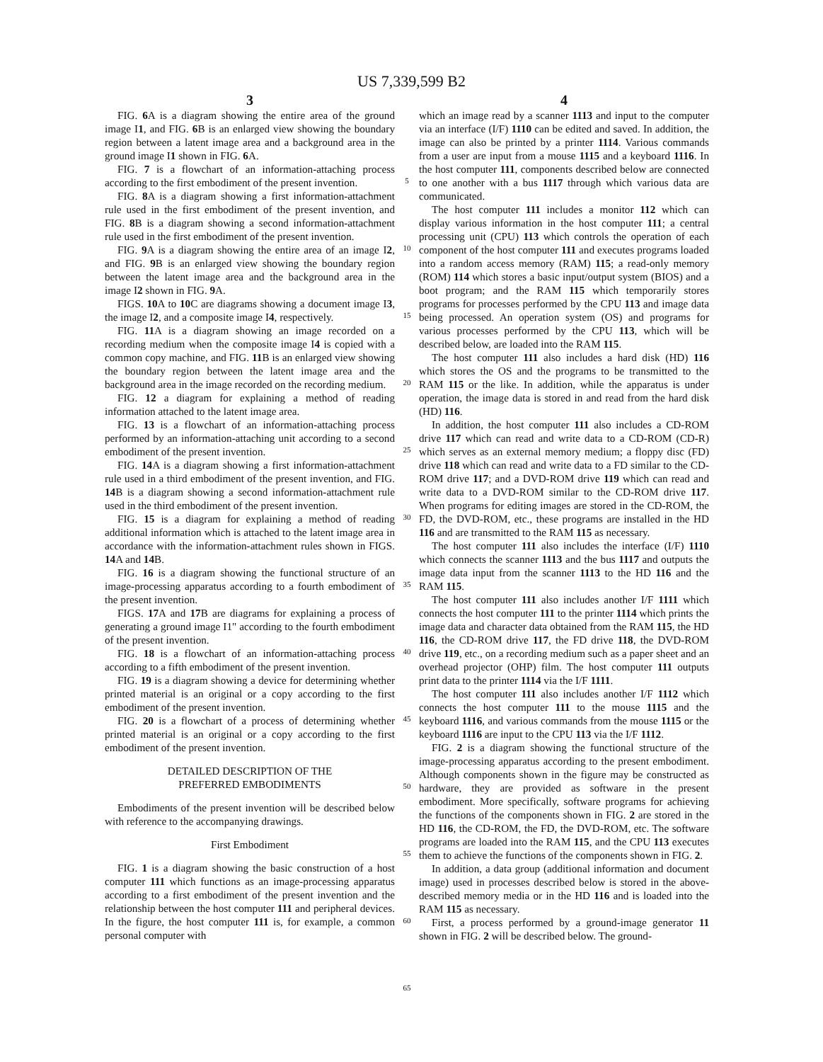US 7,339,599 B2
3
FIG. 6 A is a diagram showing the entire area of the ground image I1, and FIG. 6 B is an enlarged view showing the boundary region between a latent image area and a background area in the ground image I1 shown in FIG. 6 A.
FIG. 7 is a flowchart of an information-attaching process according to the first embodiment of the present invention.
FIG. 8 A is a diagram showing a first information-attachment rule used in the first embodiment of the present invention, and FIG. 8 B is a diagram showing a second information-attachment rule used in the first embodiment of the present invention.
FIG. 9 A is a diagram showing the entire area of an image I2, and FIG. 9 B is an enlarged view showing the boundary region between the latent image area and the background area in the image I2 shown in FIG. 9 A.
FIGS. 10 A to 10 C are diagrams showing a document image I3, the image I2, and a composite image I4, respectively.
FIG. 11 A is a diagram showing an image recorded on a recording medium when the composite image I4 is copied with a common copy machine, and FIG. 11 B is an enlarged view showing the boundary region between the latent image area and the background area in the image recorded on the recording medium.
FIG. 12 a diagram for explaining a method of reading information attached to the latent image area.
FIG. 13 is a flowchart of an information-attaching process performed by an information-attaching unit according to a second embodiment of the present invention.
FIG. 14 A is a diagram showing a first information-attachment rule used in a third embodiment of the present invention, and FIG. 14 B is a diagram showing a second information-attachment rule used in the third embodiment of the present invention.
FIG. 15 is a diagram for explaining a method of reading additional information which is attached to the latent image area in accordance with the information-attachment rules shown in FIGS. 14 A and 14 B.
FIG. 16 is a diagram showing the functional structure of an image-processing apparatus according to a fourth embodiment of the present invention.
FIGS. 17 A and 17 B are diagrams for explaining a process of generating a ground image I1" according to the fourth embodiment of the present invention.
FIG. 18 is a flowchart of an information-attaching process according to a fifth embodiment of the present invention.
FIG. 19 is a diagram showing a device for determining whether printed material is an original or a copy according to the first embodiment of the present invention.
FIG. 20 is a flowchart of a process of determining whether printed material is an original or a copy according to the first embodiment of the present invention.
DETAILED DESCRIPTION OF THE
PREFERRED EMBODIMENTS
Embodiments of the present invention will be described below with reference to the accompanying drawings.
First Embodiment
FIG. 1 is a diagram showing the basic construction of a host computer 111 which functions as an image-processing apparatus according to a first embodiment of the present invention and the relationship between the host computer 111 and peripheral devices. In the figure, the host computer 111 is, for example, a common personal computer with
5
10
15
20
25
30
35
40
45
50
55
60
65
4
which an image read by a scanner 1113 and input to the computer via an interface (I/F) 1110 can be edited and saved. In addition, the image can also be printed by a printer 1114. Various commands from a user are input from a mouse 1115 and a keyboard 1116. In the host computer 111, components described below are connected to one another with a bus 1117 through which various data are communicated.
The host computer 111 includes a monitor 112 which can display various information in the host computer 111; a central processing unit (CPU) 113 which controls the operation of each component of the host computer 111 and executes programs loaded into a random access memory (RAM) 115; a read-only memory (ROM) 114 which stores a basic input/output system (BIOS) and a boot program; and the RAM 115 which temporarily stores programs for processes performed by the CPU 113 and image data being processed. An operation system (OS) and programs for various processes performed by the CPU 113, which will be described below, are loaded into the RAM 115.
The host computer 111 also includes a hard disk (HD) 116 which stores the OS and the programs to be transmitted to the RAM 115 or the like. In addition, while the apparatus is under operation, the image data is stored in and read from the hard disk (HD) 116.
In addition, the host computer 111 also includes a CD-ROM drive 117 which can read and write data to a CD-ROM (CD-R) which serves as an external memory medium; a floppy disc (FD) drive 118 which can read and write data to a FD similar to the CD-ROM drive 117; and a DVD-ROM drive 119 which can read and write data to a DVD-ROM similar to the CD-ROM drive 117. When programs for editing images are stored in the CD-ROM, the FD, the DVD-ROM, etc., these programs are installed in the HD 116 and are transmitted to the RAM 115 as necessary.
The host computer 111 also includes the interface (I/F) 1110 which connects the scanner 1113 and the bus 1117 and outputs the image data input from the scanner 1113 to the HD 116 and the RAM 115.
The host computer 111 also includes another I/F 1111 which connects the host computer 111 to the printer 1114 which prints the image data and character data obtained from the RAM 115, the HD 116, the CD-ROM drive 117, the FD drive 118, the DVD-ROM drive 119, etc., on a recording medium such as a paper sheet and an overhead projector (OHP) film. The host computer 111 outputs print data to the printer 1114 via the I/F 1111.
The host computer 111 also includes another I/F 1112 which connects the host computer 111 to the mouse 1115 and the keyboard 1116, and various commands from the mouse 1115 or the keyboard 1116 are input to the CPU 113 via the I/F 1112.
FIG. 2 is a diagram showing the functional structure of the image-processing apparatus according to the present embodiment. Although components shown in the figure may be constructed as hardware, they are provided as software in the present embodiment. More specifically, software programs for achieving the functions of the components shown in FIG. 2 are stored in the HD 116, the CD-ROM, the FD, the DVD-ROM, etc. The software programs are loaded into the RAM 115, and the CPU 113 executes them to achieve the functions of the components shown in FIG. 2.
In addition, a data group (additional information and document image) used in processes described below is stored in the above-described memory media or in the HD 116 and is loaded into the RAM 115 as necessary.
First, a process performed by a ground-image generator 11 shown in FIG. 2 will be described below. The ground-